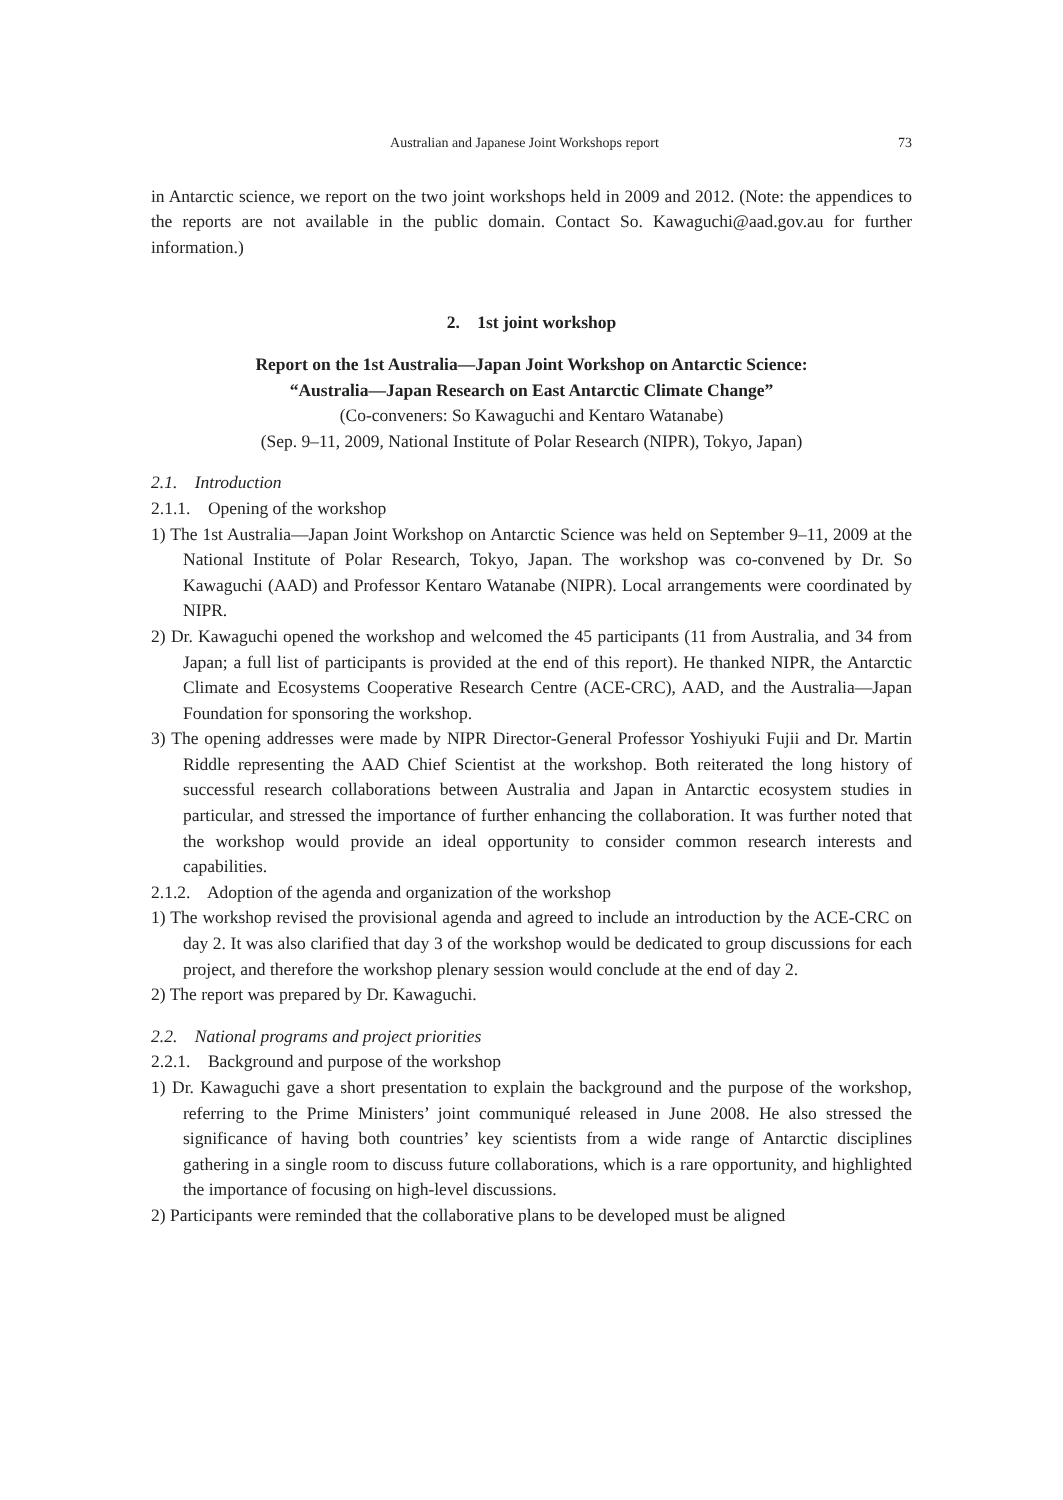Australian and Japanese Joint Workshops report 73
in Antarctic science, we report on the two joint workshops held in 2009 and 2012. (Note: the appendices to the reports are not available in the public domain. Contact So. Kawaguchi@aad.gov.au for further information.)
2. 1st joint workshop
Report on the 1st Australia—Japan Joint Workshop on Antarctic Science:
“Australia—Japan Research on East Antarctic Climate Change”
(Co-conveners: So Kawaguchi and Kentaro Watanabe)
(Sep. 9–11, 2009, National Institute of Polar Research (NIPR), Tokyo, Japan)
2.1. Introduction
2.1.1. Opening of the workshop
1) The 1st Australia—Japan Joint Workshop on Antarctic Science was held on September 9–11, 2009 at the National Institute of Polar Research, Tokyo, Japan. The workshop was co-convened by Dr. So Kawaguchi (AAD) and Professor Kentaro Watanabe (NIPR). Local arrangements were coordinated by NIPR.
2) Dr. Kawaguchi opened the workshop and welcomed the 45 participants (11 from Australia, and 34 from Japan; a full list of participants is provided at the end of this report). He thanked NIPR, the Antarctic Climate and Ecosystems Cooperative Research Centre (ACE-CRC), AAD, and the Australia—Japan Foundation for sponsoring the workshop.
3) The opening addresses were made by NIPR Director-General Professor Yoshiyuki Fujii and Dr. Martin Riddle representing the AAD Chief Scientist at the workshop. Both reiterated the long history of successful research collaborations between Australia and Japan in Antarctic ecosystem studies in particular, and stressed the importance of further enhancing the collaboration. It was further noted that the workshop would provide an ideal opportunity to consider common research interests and capabilities.
2.1.2. Adoption of the agenda and organization of the workshop
1) The workshop revised the provisional agenda and agreed to include an introduction by the ACE-CRC on day 2. It was also clarified that day 3 of the workshop would be dedicated to group discussions for each project, and therefore the workshop plenary session would conclude at the end of day 2.
2) The report was prepared by Dr. Kawaguchi.
2.2. National programs and project priorities
2.2.1. Background and purpose of the workshop
1) Dr. Kawaguchi gave a short presentation to explain the background and the purpose of the workshop, referring to the Prime Ministers’ joint communiqué released in June 2008. He also stressed the significance of having both countries’ key scientists from a wide range of Antarctic disciplines gathering in a single room to discuss future collaborations, which is a rare opportunity, and highlighted the importance of focusing on high-level discussions.
2) Participants were reminded that the collaborative plans to be developed must be aligned